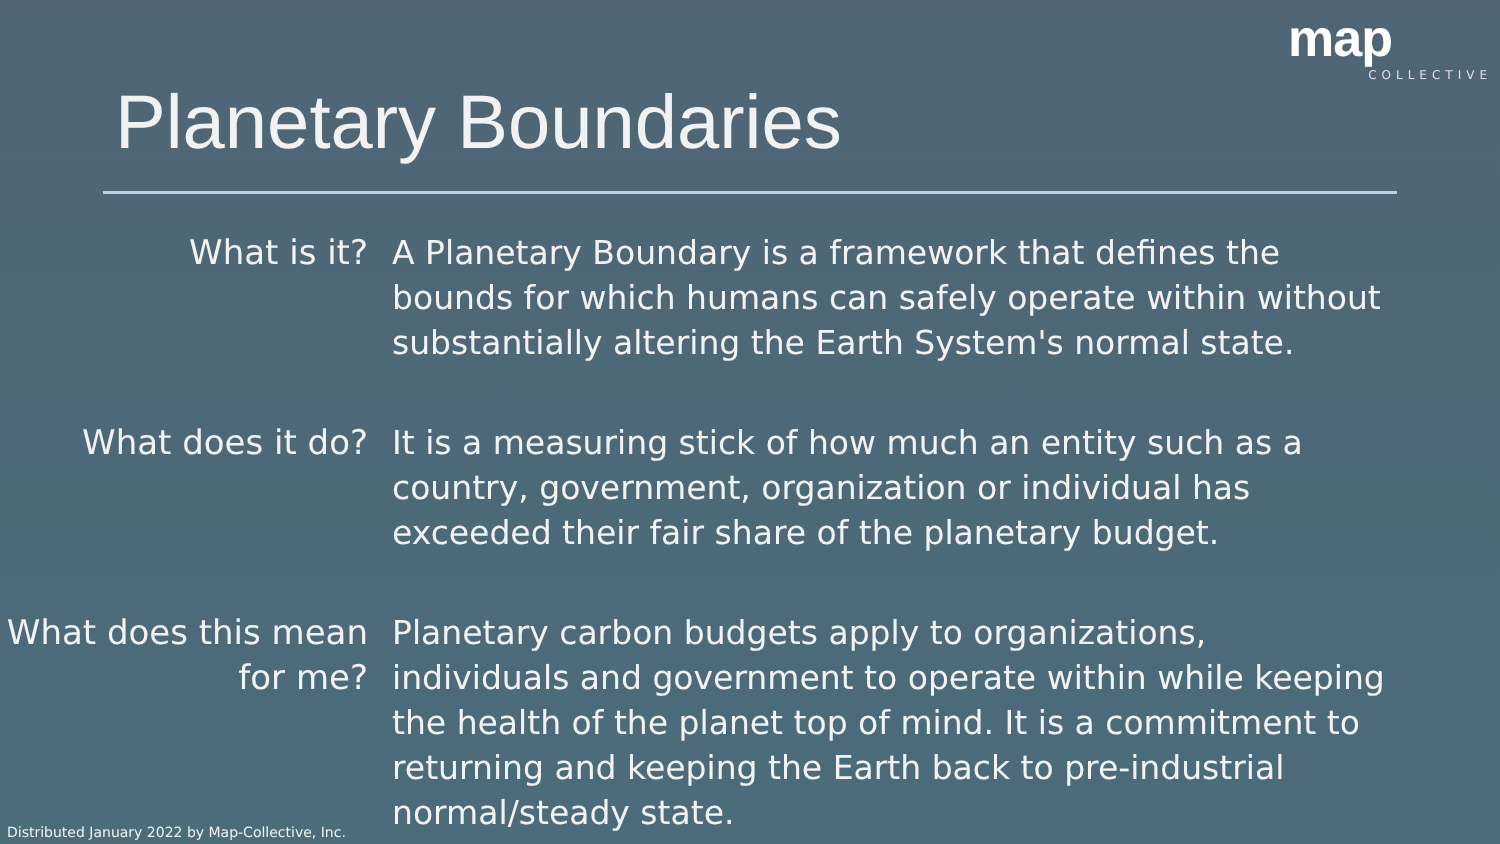map
COLLECTIVE
Planetary Boundaries
What is it? A Planetary Boundary is a framework that defines the bounds for which humans can safely operate within without substantially altering the Earth System's normal state.
What does it do? It is a measuring stick of how much an entity such as a country, government, organization or individual has exceeded their fair share of the planetary budget.
What does this mean for me?
Planetary carbon budgets apply to organizations, individuals and government to operate within while keeping the health of the planet top of mind. It is a commitment to returning and keeping the Earth back to pre-industrial normal/steady state.
Distributed January 2022 by Map-Collective, Inc.